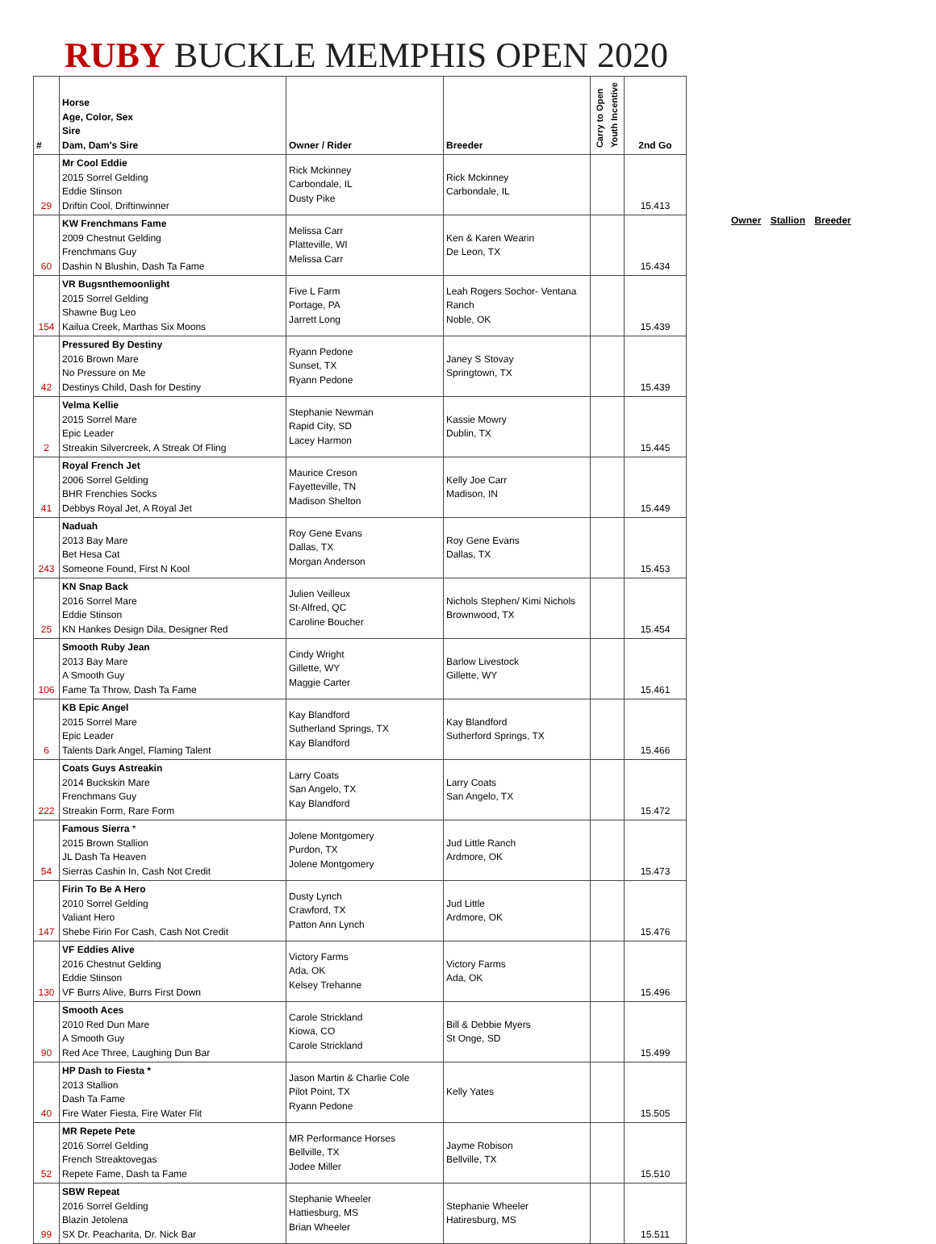RUBY BUCKLE MEMPHIS OPEN 2020
| # | Horse Age, Color, Sex Sire Dam, Dam's Sire | Owner / Rider | Breeder | Carry to Open Youth Incentive | 2nd Go |
| --- | --- | --- | --- | --- | --- |
| 29 | Mr Cool Eddie 2015 Sorrel Gelding Eddie Stinson Driftin Cool, Driftinwinner | Rick Mckinney Carbondale, IL Dusty Pike | Rick Mckinney Carbondale, IL | | 15.413 |
| 60 | KW Frenchmans Fame 2009 Chestnut Gelding Frenchmans Guy Dashin N Blushin, Dash Ta Fame | Melissa Carr Platteville, WI Melissa Carr | Ken & Karen Wearin De Leon, TX | | 15.434 |
| 154 | VR Bugsnthemoonlight 2015 Sorrel Gelding Shawne Bug Leo Kailua Creek, Marthas Six Moons | Five L Farm Portage, PA Jarrett Long | Leah Rogers Sochor- Ventana Ranch Noble, OK | | 15.439 |
| 42 | Pressured By Destiny 2016 Brown Mare No Pressure on Me Destinys Child, Dash for Destiny | Ryann Pedone Sunset, TX Ryann Pedone | Janey S Stovay Springtown, TX | | 15.439 |
| 2 | Velma Kellie 2015 Sorrel Mare Epic Leader Streakin Silvercreek, A Streak Of Fling | Stephanie Newman Rapid City, SD Lacey Harmon | Kassie Mowry Dublin, TX | | 15.445 |
| 41 | Royal French Jet 2006 Sorrel Gelding BHR Frenchies Socks Debbys Royal Jet, A Royal Jet | Maurice Creson Fayetteville, TN Madison Shelton | Kelly Joe Carr Madison, IN | | 15.449 |
| 243 | Naduah 2013 Bay Mare Bet Hesa Cat Someone Found, First N Kool | Roy Gene Evans Dallas, TX Morgan Anderson | Roy Gene Evans Dallas, TX | | 15.453 |
| 25 | KN Snap Back 2016 Sorrel Mare Eddie Stinson KN Hankes Design Dila, Designer Red | Julien Veilleux St-Alfred, QC Caroline Boucher | Nichols Stephen/ Kimi Nichols Brownwood, TX | | 15.454 |
| 106 | Smooth Ruby Jean 2013 Bay Mare A Smooth Guy Fame Ta Throw, Dash Ta Fame | Cindy Wright Gillette, WY Maggie Carter | Barlow Livestock Gillette, WY | | 15.461 |
| 6 | KB Epic Angel 2015 Sorrel Mare Epic Leader Talents Dark Angel, Flaming Talent | Kay Blandford Sutherland Springs, TX Kay Blandford | Kay Blandford Sutherford Springs, TX | | 15.466 |
| 222 | Coats Guys Astreakin 2014 Buckskin Mare Frenchmans Guy Streakin Form, Rare Form | Larry Coats San Angelo, TX Kay Blandford | Larry Coats San Angelo, TX | | 15.472 |
| 54 | Famous Sierra * 2015 Brown Stallion JL Dash Ta Heaven Sierras Cashin In, Cash Not Credit | Jolene Montgomery Purdon, TX Jolene Montgomery | Jud Little Ranch Ardmore, OK | | 15.473 |
| 147 | Firin To Be A Hero 2010 Sorrel Gelding Valiant Hero Shebe Firin For Cash, Cash Not Credit | Dusty Lynch Crawford, TX Patton Ann Lynch | Jud Little Ardmore, OK | | 15.476 |
| 130 | VF Eddies Alive 2016 Chestnut Gelding Eddie Stinson VF Burrs Alive, Burrs First Down | Victory Farms Ada, OK Kelsey Trehanne | Victory Farms Ada, OK | | 15.496 |
| 90 | Smooth Aces 2010 Red Dun Mare A Smooth Guy Red Ace Three, Laughing Dun Bar | Carole Strickland Kiowa, CO Carole Strickland | Bill & Debbie Myers St Onge, SD | | 15.499 |
| 40 | HP Dash to Fiesta * 2013 Stallion Dash Ta Fame Fire Water Fiesta, Fire Water Flit | Jason Martin & Charlie Cole Pilot Point, TX Ryann Pedone | Kelly Yates | | 15.505 |
| 52 | MR Repete Pete 2016 Sorrel Gelding French Streaktovegas Repete Fame, Dash ta Fame | MR Performance Horses Bellville, TX Jodee Miller | Jayme Robison Bellville, TX | | 15.510 |
| 99 | SBW Repeat 2016 Sorrel Gelding Blazin Jetolena SX Dr. Peacharita, Dr. Nick Bar | Stephanie Wheeler Hattiesburg, MS Brian Wheeler | Stephanie Wheeler Hatiresburg, MS | | 15.511 |
Owner Stallion Breeder